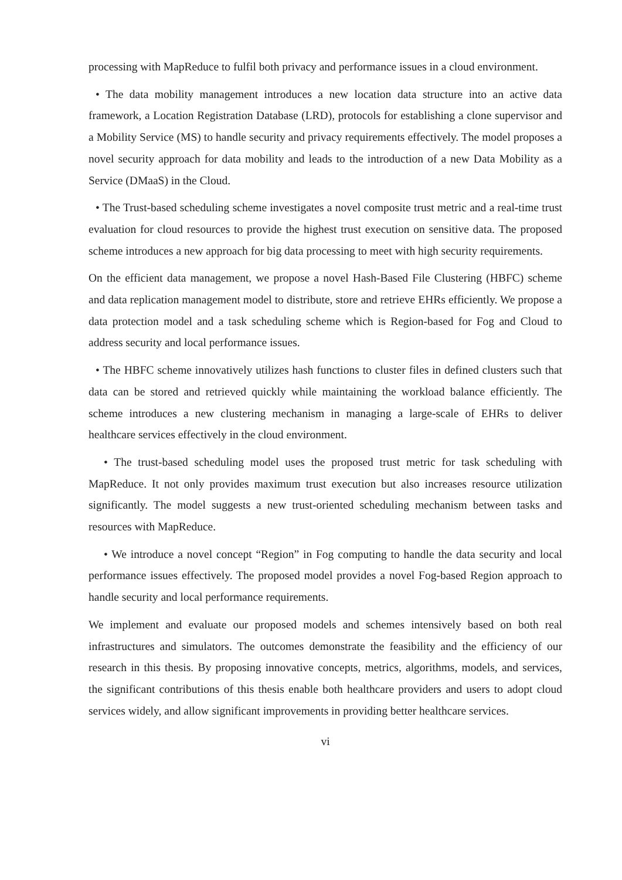processing with MapReduce to fulfil both privacy and performance issues in a cloud environment.
• The data mobility management introduces a new location data structure into an active data framework, a Location Registration Database (LRD), protocols for establishing a clone supervisor and a Mobility Service (MS) to handle security and privacy requirements effectively. The model proposes a novel security approach for data mobility and leads to the introduction of a new Data Mobility as a Service (DMaaS) in the Cloud.
• The Trust-based scheduling scheme investigates a novel composite trust metric and a real-time trust evaluation for cloud resources to provide the highest trust execution on sensitive data. The proposed scheme introduces a new approach for big data processing to meet with high security requirements.
On the efficient data management, we propose a novel Hash-Based File Clustering (HBFC) scheme and data replication management model to distribute, store and retrieve EHRs efficiently. We propose a data protection model and a task scheduling scheme which is Region-based for Fog and Cloud to address security and local performance issues.
• The HBFC scheme innovatively utilizes hash functions to cluster files in defined clusters such that data can be stored and retrieved quickly while maintaining the workload balance efficiently. The scheme introduces a new clustering mechanism in managing a large-scale of EHRs to deliver healthcare services effectively in the cloud environment.
• The trust-based scheduling model uses the proposed trust metric for task scheduling with MapReduce. It not only provides maximum trust execution but also increases resource utilization significantly. The model suggests a new trust-oriented scheduling mechanism between tasks and resources with MapReduce.
• We introduce a novel concept “Region” in Fog computing to handle the data security and local performance issues effectively. The proposed model provides a novel Fog-based Region approach to handle security and local performance requirements.
We implement and evaluate our proposed models and schemes intensively based on both real infrastructures and simulators. The outcomes demonstrate the feasibility and the efficiency of our research in this thesis. By proposing innovative concepts, metrics, algorithms, models, and services, the significant contributions of this thesis enable both healthcare providers and users to adopt cloud services widely, and allow significant improvements in providing better healthcare services.
vi